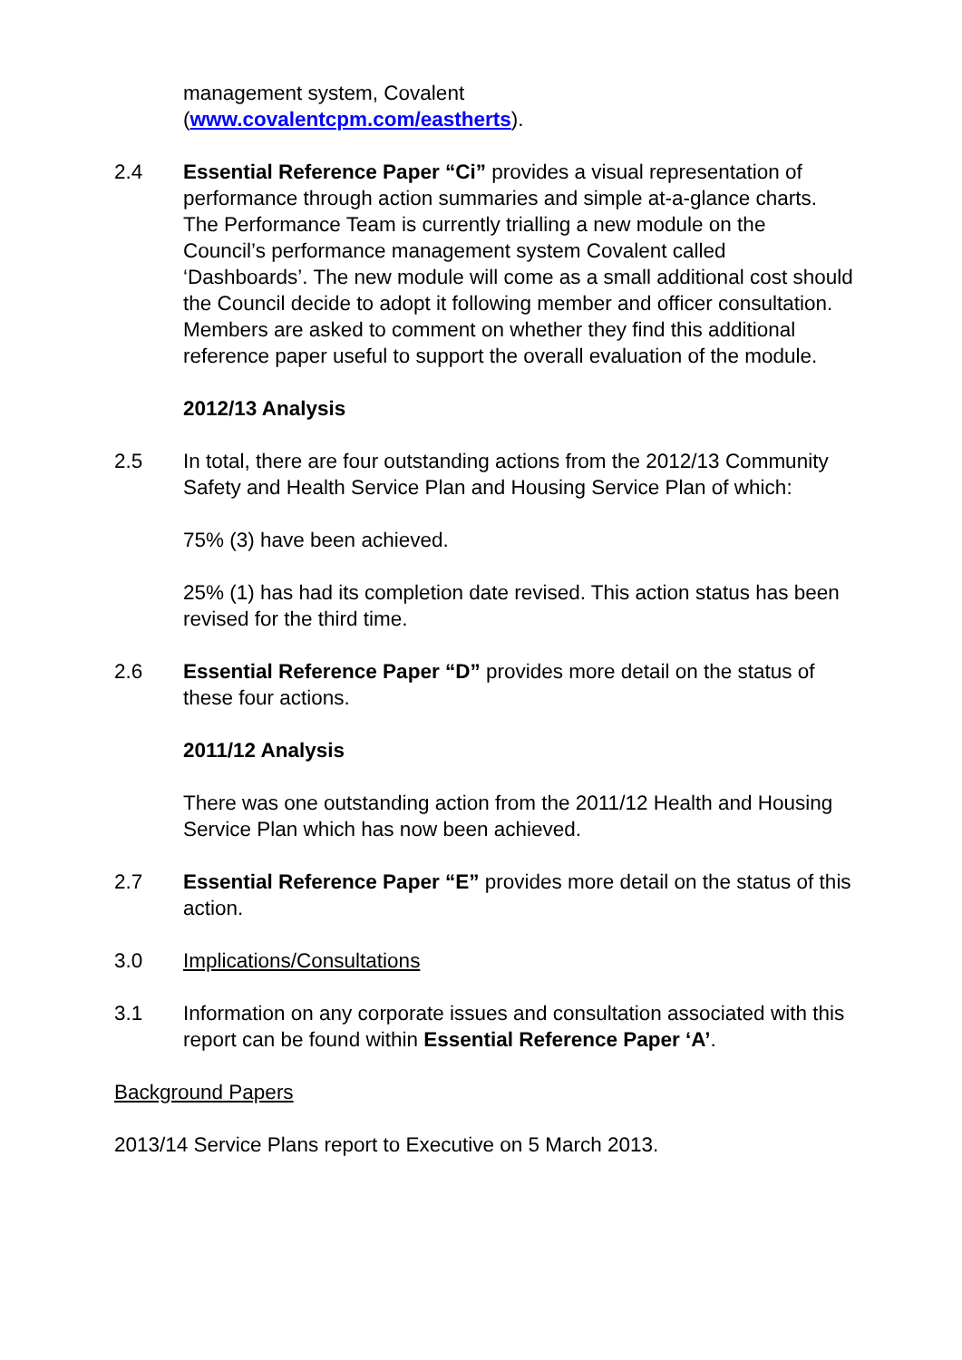management system, Covalent
(www.covalentcpm.com/eastherts).
2.4 Essential Reference Paper “Ci” provides a visual representation of performance through action summaries and simple at-a-glance charts. The Performance Team is currently trialling a new module on the Council’s performance management system Covalent called ‘Dashboards’. The new module will come as a small additional cost should the Council decide to adopt it following member and officer consultation. Members are asked to comment on whether they find this additional reference paper useful to support the overall evaluation of the module.
2012/13 Analysis
2.5 In total, there are four outstanding actions from the 2012/13 Community Safety and Health Service Plan and Housing Service Plan of which:
75% (3) have been achieved.
25% (1) has had its completion date revised. This action status has been revised for the third time.
2.6 Essential Reference Paper “D” provides more detail on the status of these four actions.
2011/12 Analysis
There was one outstanding action from the 2011/12 Health and Housing Service Plan which has now been achieved.
2.7 Essential Reference Paper “E” provides more detail on the status of this action.
3.0 Implications/Consultations
3.1 Information on any corporate issues and consultation associated with this report can be found within Essential Reference Paper ‘A’.
Background Papers
2013/14 Service Plans report to Executive on 5 March 2013.